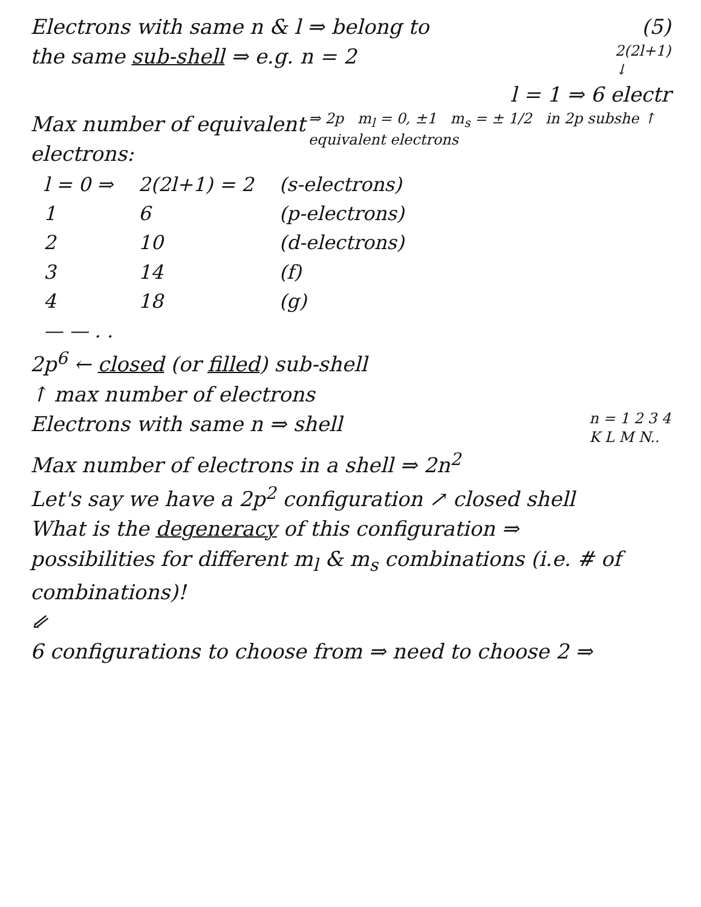Electrons with same n & l ⇒ belong to (5)
the same sub-shell ⇒ e.g. n = 2 2(2l+1)
↓
l = 1 ⇒ 6 electr
Max number of equivalent electrons: ⇒ 2p m<sub>l</sub> = 0, ±1 m<sub>s</sub> = ± 1/2 in 2p subshe ↑ equivalent electrons
| l = 0 ⇒ | 2(2l+1) = 2 | (s-electrons) |
| 1 | 6 | (p-electrons) |
| 2 | 10 | (d-electrons) |
| 3 | 14 | (f) |
| 4 | 18 | (g) |
| — — . . | | |
2p<sup>6</sup> ← closed (or filled) sub-shell
↑ max number of electrons
Electrons with same n ⇒ shell n = 1 2 3 4
K L M N..
Max number of electrons in a shell ⇒ 2n<sup>2</sup>
Let's say we have a 2p<sup>2</sup> configuration ↗ closed shell
What is the degeneracy of this configuration ⇒
possibilities for different m<sub>l</sub> & m<sub>s</sub> combinations (i.e. # of combinations)!
⇙
6 configurations to choose from ⇒ need to choose 2 ⇒